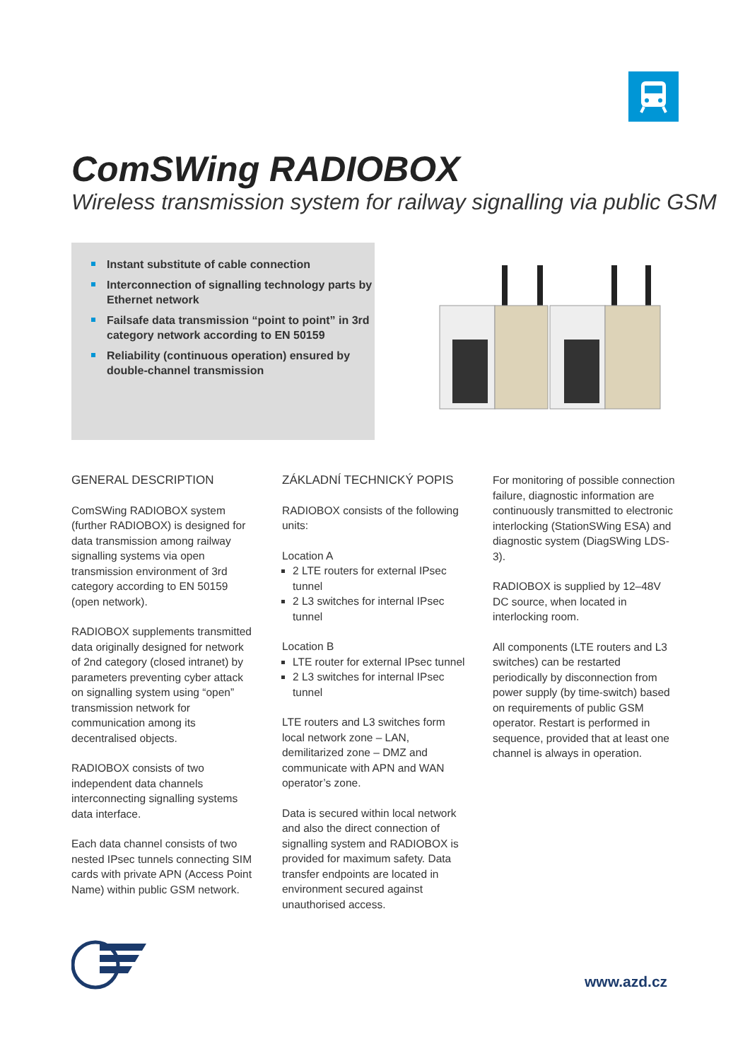ComSWing RADIOBOX
Wireless transmission system for railway signalling via public GSM
Instant substitute of cable connection
Interconnection of signalling technology parts by Ethernet network
Failsafe data transmission “point to point” in 3rd category network according to EN 50159
Reliability (continuous operation) ensured by double-channel transmission
GENERAL DESCRIPTION
ComSWing RADIOBOX system (further RADIOBOX) is designed for data transmission among railway signalling systems via open transmission environment of 3rd category according to EN 50159 (open network).
RADIOBOX supplements transmitted data originally designed for network of 2nd category (closed intranet) by parameters preventing cyber attack on signalling system using “open” transmission network for communication among its decentralised objects.
RADIOBOX consists of two independent data channels interconnecting signalling systems data interface.
Each data channel consists of two nested IPsec tunnels connecting SIM cards with private APN (Access Point Name) within public GSM network.
ZÁKLADNÍ TECHNICKÝ POPIS
RADIOBOX consists of the following units:
Location A
2 LTE routers for external IPsec tunnel
2 L3 switches for internal IPsec tunnel
Location B
LTE router for external IPsec tunnel
2 L3 switches for internal IPsec tunnel
LTE routers and L3 switches form local network zone – LAN, demilitarized zone – DMZ and communicate with APN and WAN operator’s zone.
Data is secured within local network and also the direct connection of signalling system and RADIOBOX is provided for maximum safety. Data transfer endpoints are located in environment secured against unauthorised access.
For monitoring of possible connection failure, diagnostic information are continuously transmitted to electronic interlocking (StationSWing ESA) and diagnostic system (DiagSWing LDS-3).
RADIOBOX is supplied by 12–48V DC source, when located in interlocking room.
All components (LTE routers and L3 switches) can be restarted periodically by disconnection from power supply (by time-switch) based on requirements of public GSM operator. Restart is performed in sequence, provided that at least one channel is always in operation.
www.azd.cz